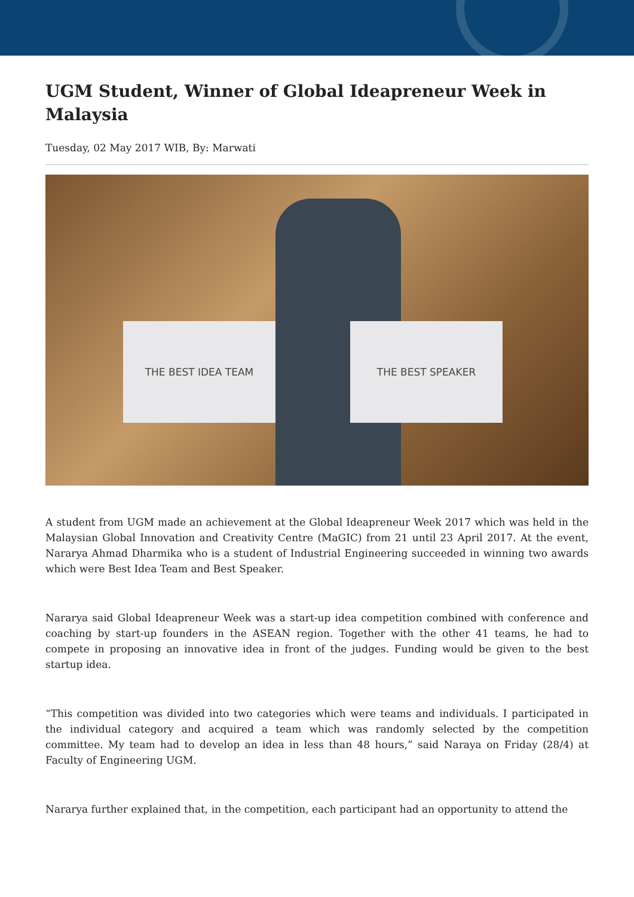UGM Student, Winner of Global Ideapreneur Week in Malaysia
Tuesday, 02 May 2017 WIB, By: Marwati
THE BEST IDEA TEAM THE BEST SPEAKER
A student from UGM made an achievement at the Global Ideapreneur Week 2017 which was held in the Malaysian Global Innovation and Creativity Centre (MaGIC) from 21 until 23 April 2017. At the event, Nararya Ahmad Dharmika who is a student of Industrial Engineering succeeded in winning two awards which were Best Idea Team and Best Speaker.
Nararya said Global Ideapreneur Week was a start-up idea competition combined with conference and coaching by start-up founders in the ASEAN region. Together with the other 41 teams, he had to compete in proposing an innovative idea in front of the judges. Funding would be given to the best startup idea.
“This competition was divided into two categories which were teams and individuals. I participated in the individual category and acquired a team which was randomly selected by the competition committee. My team had to develop an idea in less than 48 hours,” said Naraya on Friday (28/4) at Faculty of Engineering UGM.
Nararya further explained that, in the competition, each participant had an opportunity to attend the